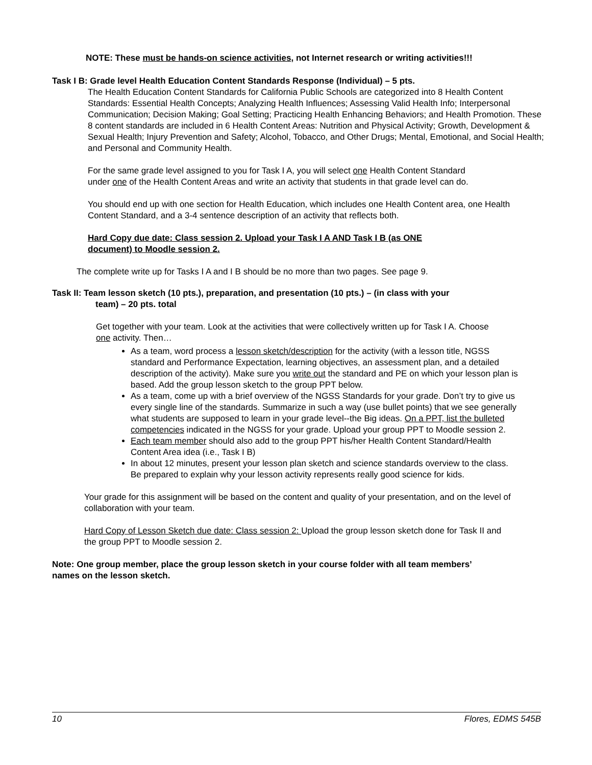NOTE: These must be hands-on science activities, not Internet research or writing activities!!!
Task I B: Grade level Health Education Content Standards Response (Individual) – 5 pts.
The Health Education Content Standards for California Public Schools are categorized into 8 Health Content Standards: Essential Health Concepts; Analyzing Health Influences; Assessing Valid Health Info; Interpersonal Communication; Decision Making; Goal Setting; Practicing Health Enhancing Behaviors; and Health Promotion. These 8 content standards are included in 6 Health Content Areas: Nutrition and Physical Activity; Growth, Development & Sexual Health; Injury Prevention and Safety; Alcohol, Tobacco, and Other Drugs; Mental, Emotional, and Social Health; and Personal and Community Health.
For the same grade level assigned to you for Task I A, you will select one Health Content Standard under one of the Health Content Areas and write an activity that students in that grade level can do.
You should end up with one section for Health Education, which includes one Health Content area, one Health Content Standard, and a 3-4 sentence description of an activity that reflects both.
Hard Copy due date: Class session 2. Upload your Task I A AND Task I B (as ONE document) to Moodle session 2.
The complete write up for Tasks I A and I B should be no more than two pages. See page 9.
Task II: Team lesson sketch (10 pts.), preparation, and presentation (10 pts.) – (in class with your
team) – 20 pts. total
Get together with your team. Look at the activities that were collectively written up for Task I A. Choose one activity. Then…
As a team, word process a lesson sketch/description for the activity (with a lesson title, NGSS standard and Performance Expectation, learning objectives, an assessment plan, and a detailed description of the activity). Make sure you write out the standard and PE on which your lesson plan is based. Add the group lesson sketch to the group PPT below.
As a team, come up with a brief overview of the NGSS Standards for your grade. Don’t try to give us every single line of the standards. Summarize in such a way (use bullet points) that we see generally what students are supposed to learn in your grade level--the Big ideas. On a PPT, list the bulleted competencies indicated in the NGSS for your grade. Upload your group PPT to Moodle session 2.
Each team member should also add to the group PPT his/her Health Content Standard/Health Content Area idea (i.e., Task I B)
In about 12 minutes, present your lesson plan sketch and science standards overview to the class. Be prepared to explain why your lesson activity represents really good science for kids.
Your grade for this assignment will be based on the content and quality of your presentation, and on the level of collaboration with your team.
Hard Copy of Lesson Sketch due date: Class session 2: Upload the group lesson sketch done for Task II and the group PPT to Moodle session 2.
Note: One group member, place the group lesson sketch in your course folder with all team members’ names on the lesson sketch.
10 Flores, EDMS 545B